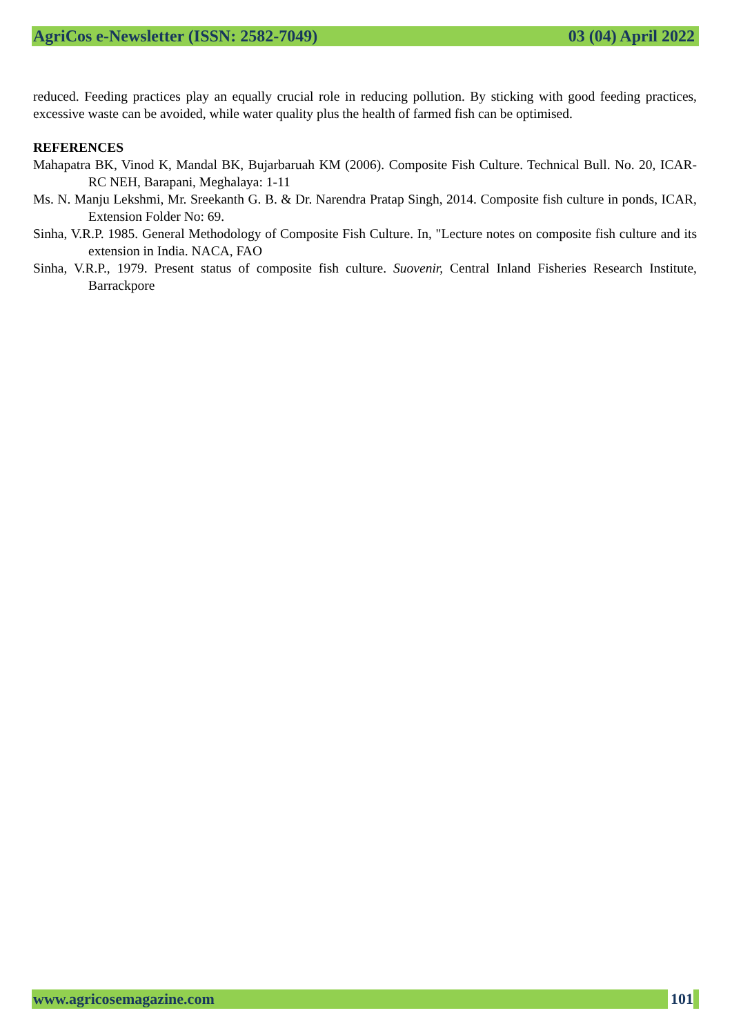AgriCos e-Newsletter (ISSN: 2582-7049) 03 (04) April 2022
reduced. Feeding practices play an equally crucial role in reducing pollution. By sticking with good feeding practices, excessive waste can be avoided, while water quality plus the health of farmed fish can be optimised.
REFERENCES
Mahapatra BK, Vinod K, Mandal BK, Bujarbaruah KM (2006). Composite Fish Culture. Technical Bull. No. 20, ICAR-RC NEH, Barapani, Meghalaya: 1-11
Ms. N. Manju Lekshmi, Mr. Sreekanth G. B. & Dr. Narendra Pratap Singh, 2014. Composite fish culture in ponds, ICAR, Extension Folder No: 69.
Sinha, V.R.P. 1985. General Methodology of Composite Fish Culture. In, "Lecture notes on composite fish culture and its extension in India. NACA, FAO
Sinha, V.R.P., 1979. Present status of composite fish culture. Suovenir, Central Inland Fisheries Research Institute, Barrackpore
www.agricosemagazine.com 101